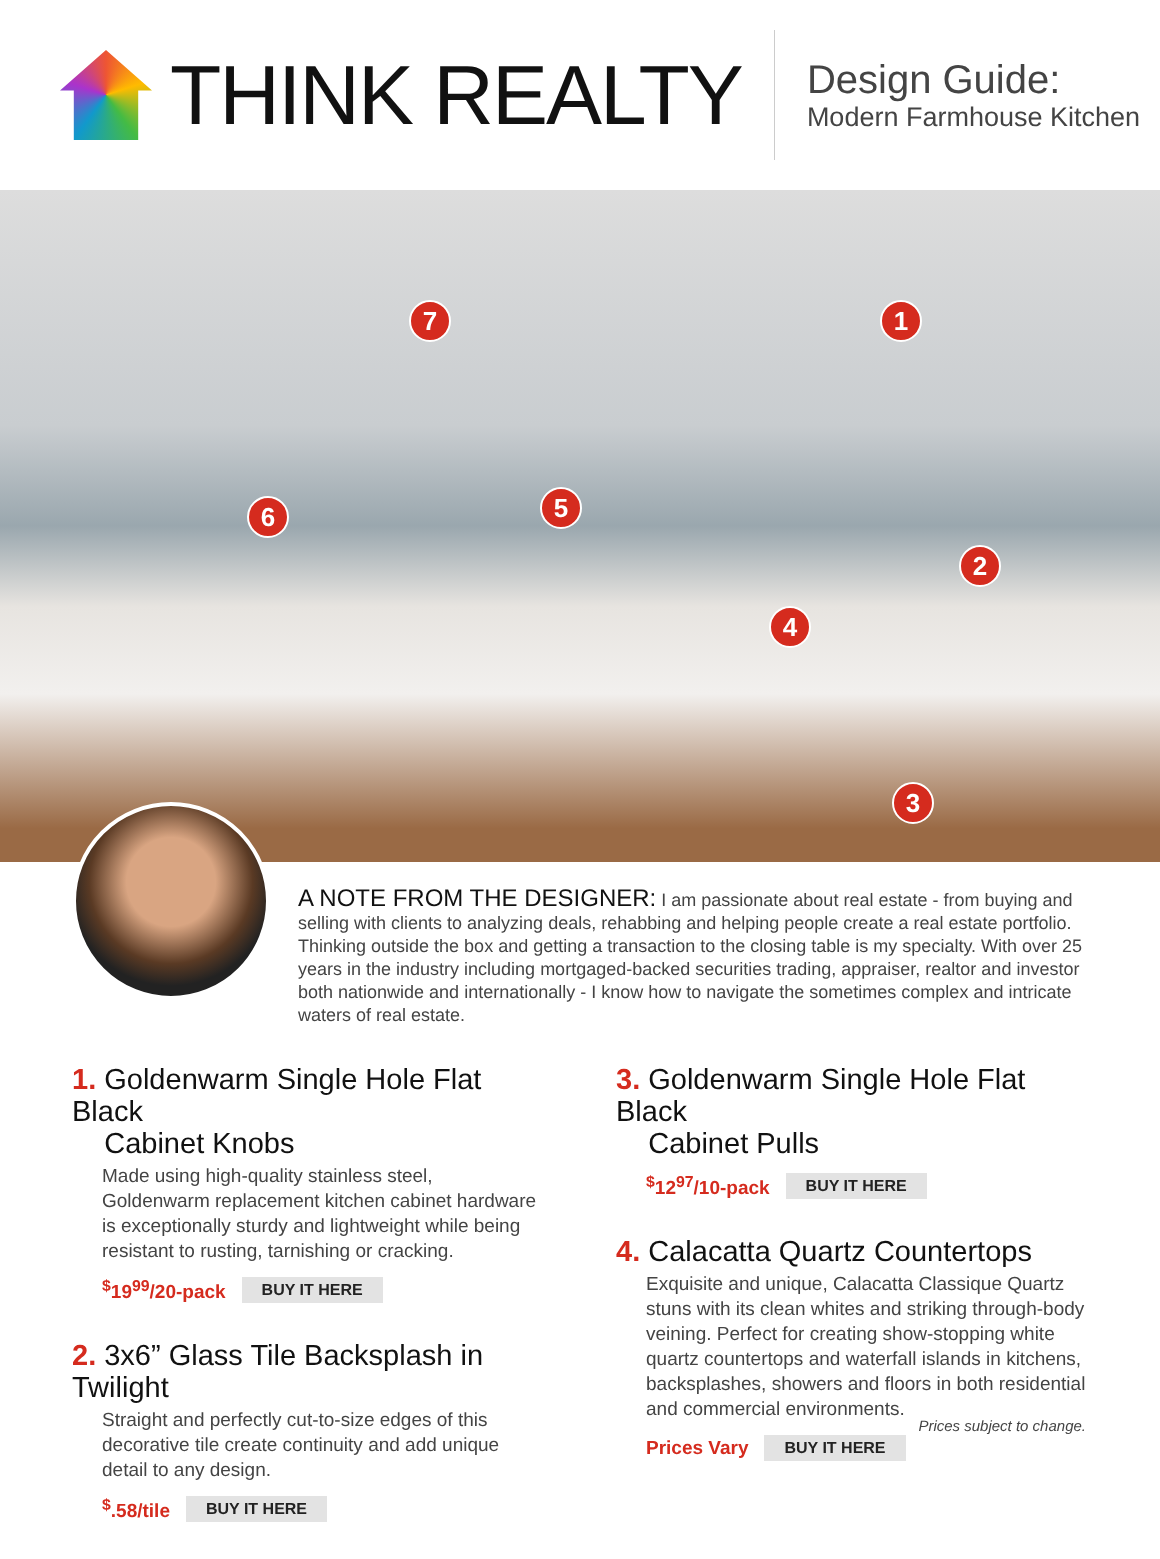THINK REALTY
Design Guide:
Modern Farmhouse Kitchen
1
2
3
4
5
6
7
A NOTE FROM THE DESIGNER: I am passionate about real estate - from buying and selling with clients to analyzing deals, rehabbing and helping people create a real estate portfolio. Thinking outside the box and getting a transaction to the closing table is my specialty. With over 25 years in the industry including mortgaged-backed securities trading, appraiser, realtor and investor both nationwide and internationally - I know how to navigate the sometimes complex and intricate waters of real estate.
1. Goldenwarm Single Hole Flat Black
Cabinet Knobs
Made using high-quality stainless steel, Goldenwarm replacement kitchen cabinet hardware is exceptionally sturdy and lightweight while being resistant to rusting, tarnishing or cracking.
<sup>$</sup>19<sup>99</sup>/20-pack BUY IT HERE
2. 3x6” Glass Tile Backsplash in Twilight
Straight and perfectly cut-to-size edges of this decorative tile create continuity and add unique detail to any design.
<sup>$</sup>.58/tile BUY IT HERE
3. Goldenwarm Single Hole Flat Black
Cabinet Pulls
<sup>$</sup>12<sup>97</sup>/10-pack BUY IT HERE
4. Calacatta Quartz Countertops
Exquisite and unique, Calacatta Classique Quartz stuns with its clean whites and striking through-body veining. Perfect for creating show-stopping white quartz countertops and waterfall islands in kitchens, backsplashes, showers and floors in both residential and commercial environments.
Prices Vary BUY IT HERE
Prices subject to change.